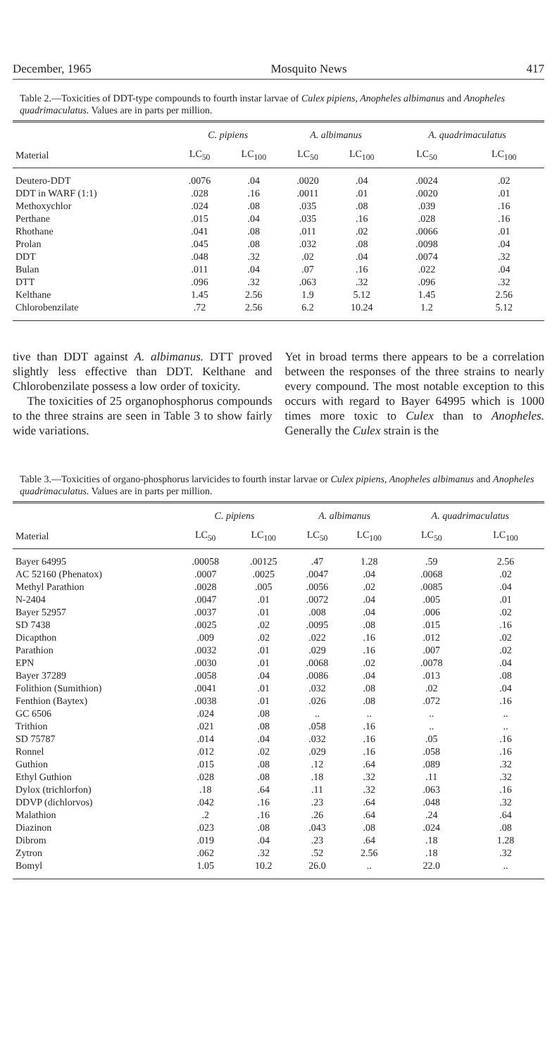December, 1965 Mosquito News 417
Table 2.—Toxicities of DDT-type compounds to fourth instar larvae of Culex pipiens, Anopheles albimanus and Anopheles quadrimaculatus. Values are in parts per million.
| | C. pipiens | | A. albimanus | | A. quadrimaculatus | |
| --- | --- | --- | --- | --- | --- | --- |
| Material | LC<sub>50</sub> | LC<sub>100</sub> | LC<sub>50</sub> | LC<sub>100</sub> | LC<sub>50</sub> | LC<sub>100</sub> |
| Deutero-DDT | .0076 | .04 | .0020 | .04 | .0024 | .02 |
| DDT in WARF (1:1) | .028 | .16 | .0011 | .01 | .0020 | .01 |
| Methoxychlor | .024 | .08 | .035 | .08 | .039 | .16 |
| Perthane | .015 | .04 | .035 | .16 | .028 | .16 |
| Rhothane | .041 | .08 | .011 | .02 | .0066 | .01 |
| Prolan | .045 | .08 | .032 | .08 | .0098 | .04 |
| DDT | .048 | .32 | .02 | .04 | .0074 | .32 |
| Bulan | .011 | .04 | .07 | .16 | .022 | .04 |
| DTT | .096 | .32 | .063 | .32 | .096 | .32 |
| Kelthane | 1.45 | 2.56 | 1.9 | 5.12 | 1.45 | 2.56 |
| Chlorobenzilate | .72 | 2.56 | 6.2 | 10.24 | 1.2 | 5.12 |
tive than DDT against A. albimanus. DTT proved slightly less effective than DDT. Kelthane and Chlorobenzilate possess a low order of toxicity.
The toxicities of 25 organophosphorus compounds to the three strains are seen in Table 3 to show fairly wide variations.
Yet in broad terms there appears to be a correlation between the responses of the three strains to nearly every compound. The most notable exception to this occurs with regard to Bayer 64995 which is 1000 times more toxic to Culex than to Anopheles. Generally the Culex strain is the
Table 3.—Toxicities of organo-phosphorus larvicides to fourth instar larvae or Culex pipiens, Anopheles albimanus and Anopheles quadrimaculatus. Values are in parts per million.
| | C. pipiens | | A. albimanus | | A. quadrimaculatus | |
| --- | --- | --- | --- | --- | --- | --- |
| Material | LC<sub>50</sub> | LC<sub>100</sub> | LC<sub>50</sub> | LC<sub>100</sub> | LC<sub>50</sub> | LC<sub>100</sub> |
| Bayer 64995 | .00058 | .00125 | .47 | 1.28 | .59 | 2.56 |
| AC 52160 (Phenatox) | .0007 | .0025 | .0047 | .04 | .0068 | .02 |
| Methyl Parathion | .0028 | .005 | .0056 | .02 | .0085 | .04 |
| N-2404 | .0047 | .01 | .0072 | .04 | .005 | .01 |
| Bayer 52957 | .0037 | .01 | .008 | .04 | .006 | .02 |
| SD 7438 | .0025 | .02 | .0095 | .08 | .015 | .16 |
| Dicapthon | .009 | .02 | .022 | .16 | .012 | .02 |
| Parathion | .0032 | .01 | .029 | .16 | .007 | .02 |
| EPN | .0030 | .01 | .0068 | .02 | .0078 | .04 |
| Bayer 37289 | .0058 | .04 | .0086 | .04 | .013 | .08 |
| Folithion (Sumithion) | .0041 | .01 | .032 | .08 | .02 | .04 |
| Fenthion (Baytex) | .0038 | .01 | .026 | .08 | .072 | .16 |
| GC 6506 | .024 | .08 | .. | .. | .. | .. |
| Trithion | .021 | .08 | .058 | .16 | .. | .. |
| SD 75787 | .014 | .04 | .032 | .16 | .05 | .16 |
| Ronnel | .012 | .02 | .029 | .16 | .058 | .16 |
| Guthion | .015 | .08 | .12 | .64 | .089 | .32 |
| Ethyl Guthion | .028 | .08 | .18 | .32 | .11 | .32 |
| Dylox (trichlorfon) | .18 | .64 | .11 | .32 | .063 | .16 |
| DDVP (dichlorvos) | .042 | .16 | .23 | .64 | .048 | .32 |
| Malathion | .2 | .16 | .26 | .64 | .24 | .64 |
| Diazinon | .023 | .08 | .043 | .08 | .024 | .08 |
| Dibrom | .019 | .04 | .23 | .64 | .18 | 1.28 |
| Zytron | .062 | .32 | .52 | 2.56 | .18 | .32 |
| Bomyl | 1.05 | 10.2 | 26.0 | .. | 22.0 | .. |